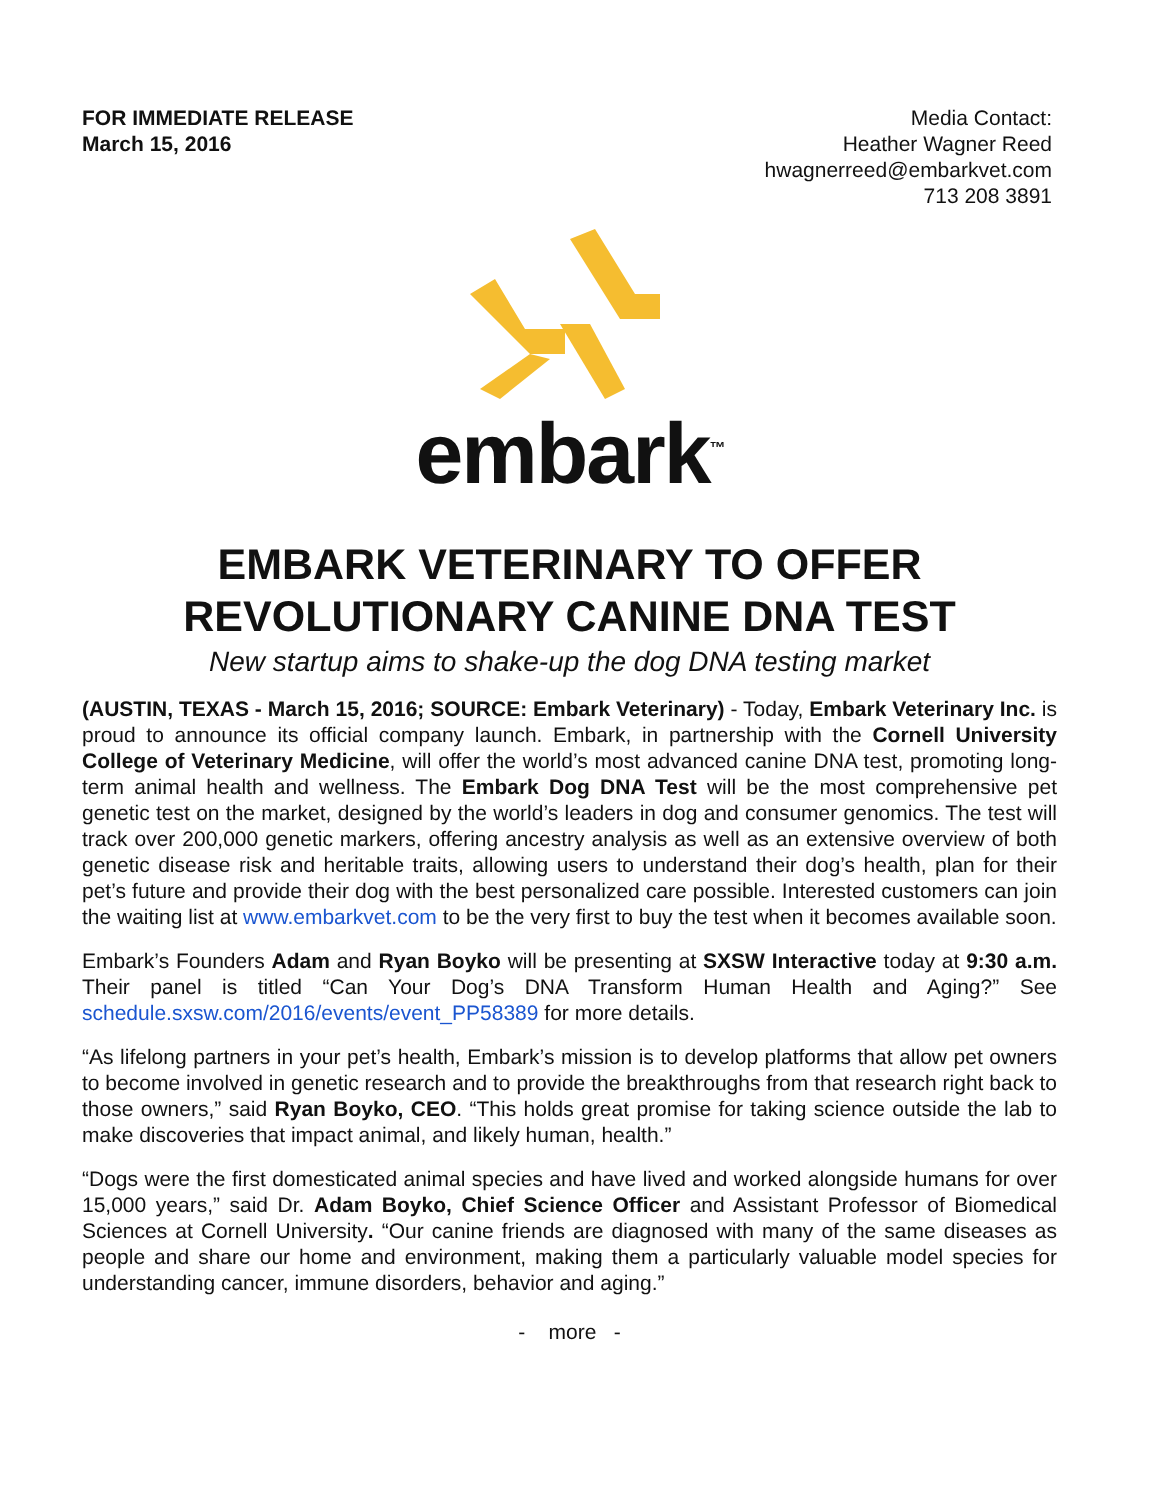FOR IMMEDIATE RELEASE
March 15, 2016
Media Contact:
Heather Wagner Reed
hwagnerreed@embarkvet.com
713 208 3891
embark<sup>™</sup>
EMBARK VETERINARY TO OFFER
REVOLUTIONARY CANINE DNA TEST
New startup aims to shake-up the dog DNA testing market
(AUSTIN, TEXAS - March 15, 2016; SOURCE: Embark Veterinary) - Today, Embark Veterinary Inc. is proud to announce its official company launch. Embark, in partnership with the Cornell University College of Veterinary Medicine, will offer the world’s most advanced canine DNA test, promoting long-term animal health and wellness. The Embark Dog DNA Test will be the most comprehensive pet genetic test on the market, designed by the world’s leaders in dog and consumer genomics. The test will track over 200,000 genetic markers, offering ancestry analysis as well as an extensive overview of both genetic disease risk and heritable traits, allowing users to understand their dog’s health, plan for their pet’s future and provide their dog with the best personalized care possible. Interested customers can join the waiting list at www.embarkvet.com to be the very first to buy the test when it becomes available soon.
Embark’s Founders Adam and Ryan Boyko will be presenting at SXSW Interactive today at 9:30 a.m. Their panel is titled “Can Your Dog’s DNA Transform Human Health and Aging?” See schedule.sxsw.com/2016/events/event_PP58389 for more details.
“As lifelong partners in your pet’s health, Embark’s mission is to develop platforms that allow pet owners to become involved in genetic research and to provide the breakthroughs from that research right back to those owners,” said Ryan Boyko, CEO. “This holds great promise for taking science outside the lab to make discoveries that impact animal, and likely human, health.”
“Dogs were the first domesticated animal species and have lived and worked alongside humans for over 15,000 years,” said Dr. Adam Boyko, Chief Science Officer and Assistant Professor of Biomedical Sciences at Cornell University. “Our canine friends are diagnosed with many of the same diseases as people and share our home and environment, making them a particularly valuable model species for understanding cancer, immune disorders, behavior and aging.”
- more -